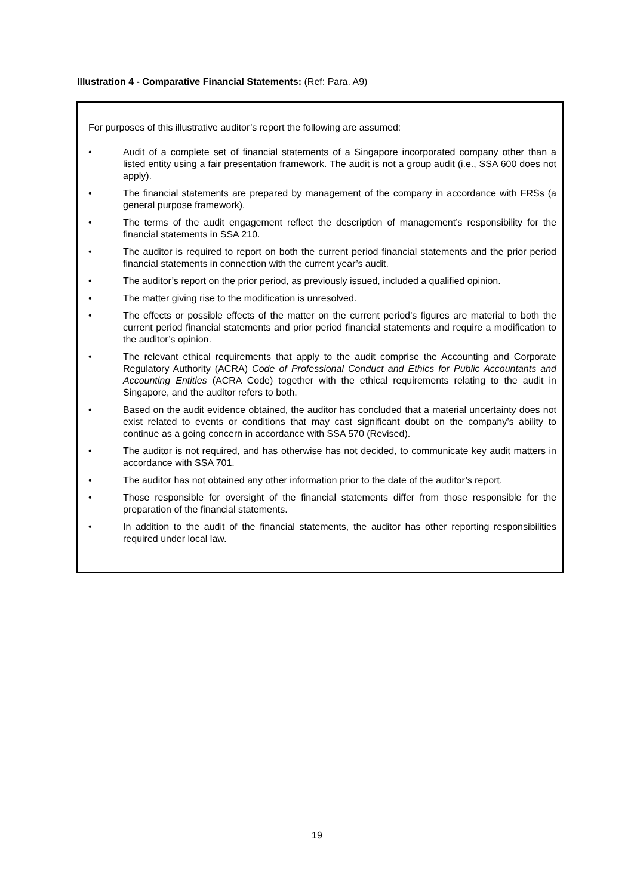Illustration 4 - Comparative Financial Statements: (Ref: Para. A9)
For purposes of this illustrative auditor’s report the following are assumed:
• Audit of a complete set of financial statements of a Singapore incorporated company other than a listed entity using a fair presentation framework. The audit is not a group audit (i.e., SSA 600 does not apply).
• The financial statements are prepared by management of the company in accordance with FRSs (a general purpose framework).
• The terms of the audit engagement reflect the description of management’s responsibility for the financial statements in SSA 210.
• The auditor is required to report on both the current period financial statements and the prior period financial statements in connection with the current year’s audit.
• The auditor’s report on the prior period, as previously issued, included a qualified opinion.
• The matter giving rise to the modification is unresolved.
• The effects or possible effects of the matter on the current period’s figures are material to both the current period financial statements and prior period financial statements and require a modification to the auditor’s opinion.
• The relevant ethical requirements that apply to the audit comprise the Accounting and Corporate Regulatory Authority (ACRA) Code of Professional Conduct and Ethics for Public Accountants and Accounting Entities (ACRA Code) together with the ethical requirements relating to the audit in Singapore, and the auditor refers to both.
• Based on the audit evidence obtained, the auditor has concluded that a material uncertainty does not exist related to events or conditions that may cast significant doubt on the company’s ability to continue as a going concern in accordance with SSA 570 (Revised).
• The auditor is not required, and has otherwise has not decided, to communicate key audit matters in accordance with SSA 701.
• The auditor has not obtained any other information prior to the date of the auditor’s report.
• Those responsible for oversight of the financial statements differ from those responsible for the preparation of the financial statements.
• In addition to the audit of the financial statements, the auditor has other reporting responsibilities required under local law.
19